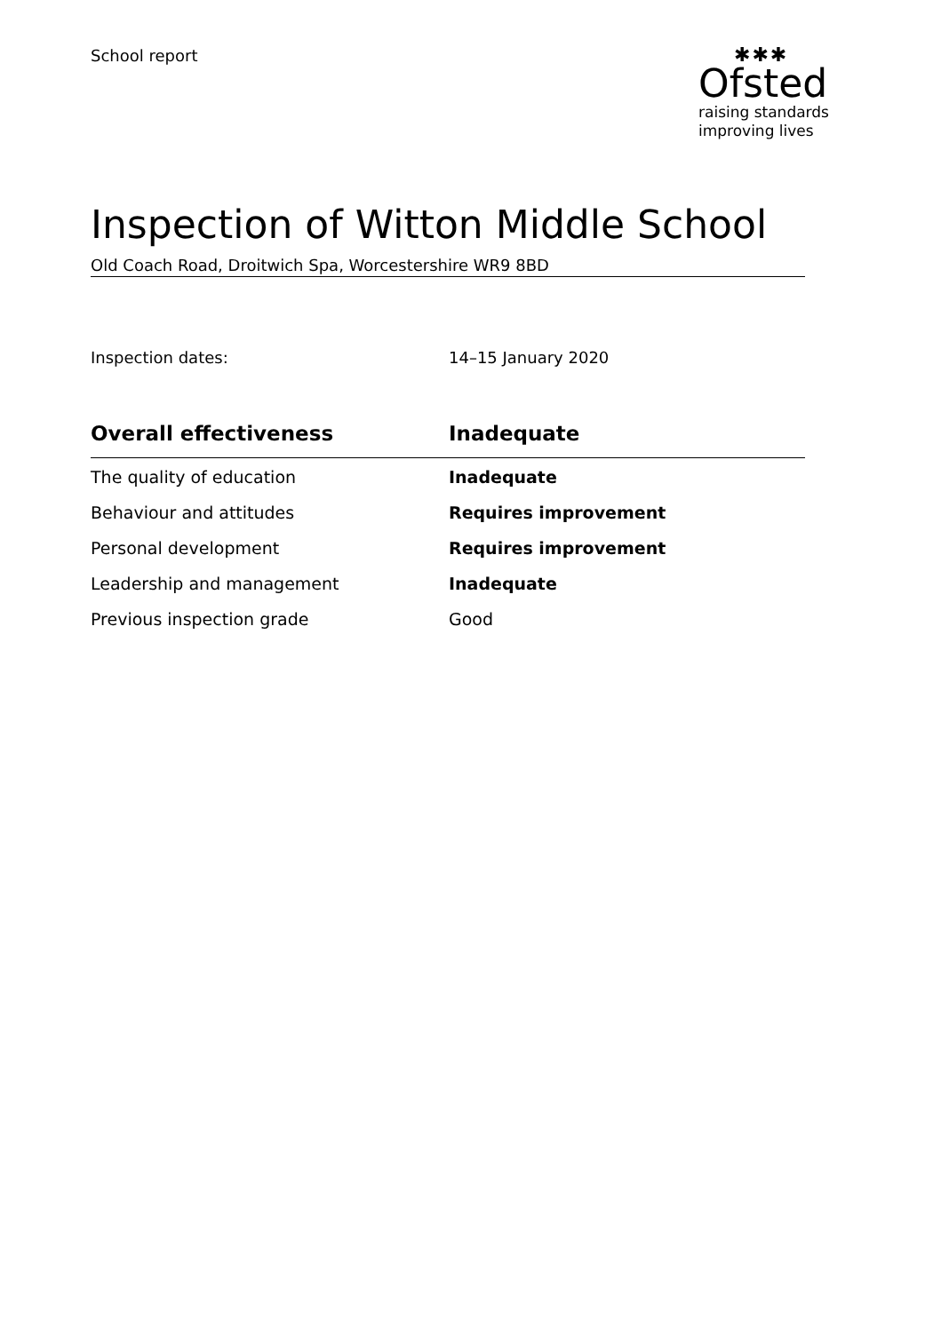School report
✱✱✱
Ofsted
raising standards
improving lives
Inspection of Witton Middle School
Old Coach Road, Droitwich Spa, Worcestershire WR9 8BD
Inspection dates: 14–15 January 2020
| Overall effectiveness | Inadequate |
| --- | --- |
| The quality of education | Inadequate |
| Behaviour and attitudes | Requires improvement |
| Personal development | Requires improvement |
| Leadership and management | Inadequate |
| Previous inspection grade | Good |